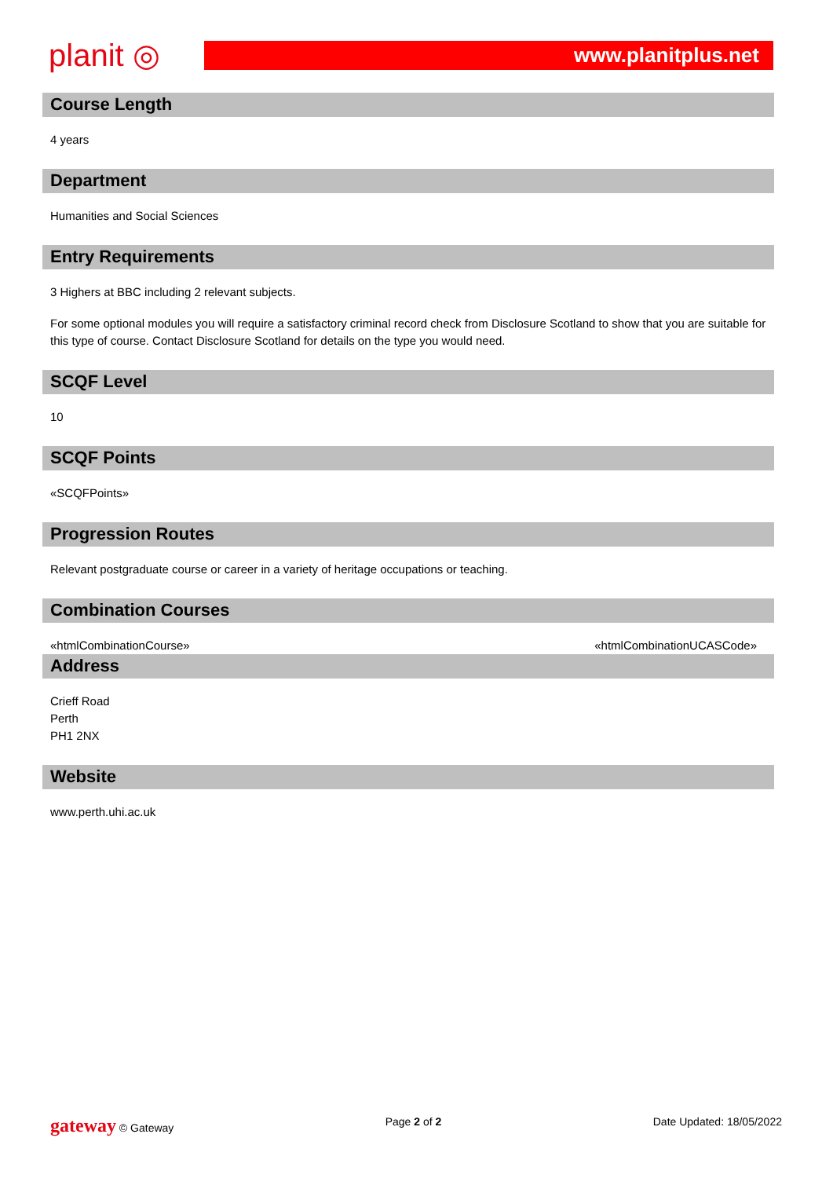planit ◎
www.planitplus.net
Course Length
4 years
Department
Humanities and Social Sciences
Entry Requirements
3 Highers at BBC including 2 relevant subjects.
For some optional modules you will require a satisfactory criminal record check from Disclosure Scotland to show that you are suitable for this type of course. Contact Disclosure Scotland for details on the type you would need.
SCQF Level
10
SCQF Points
«SCQFPoints»
Progression Routes
Relevant postgraduate course or career in a variety of heritage occupations or teaching.
Combination Courses
«htmlCombinationCourse» «htmlCombinationUCASCode»
Address
Crieff Road
Perth
PH1 2NX
Website
www.perth.uhi.ac.uk
gateway © Gateway Page 2 of 2 Date Updated: 18/05/2022